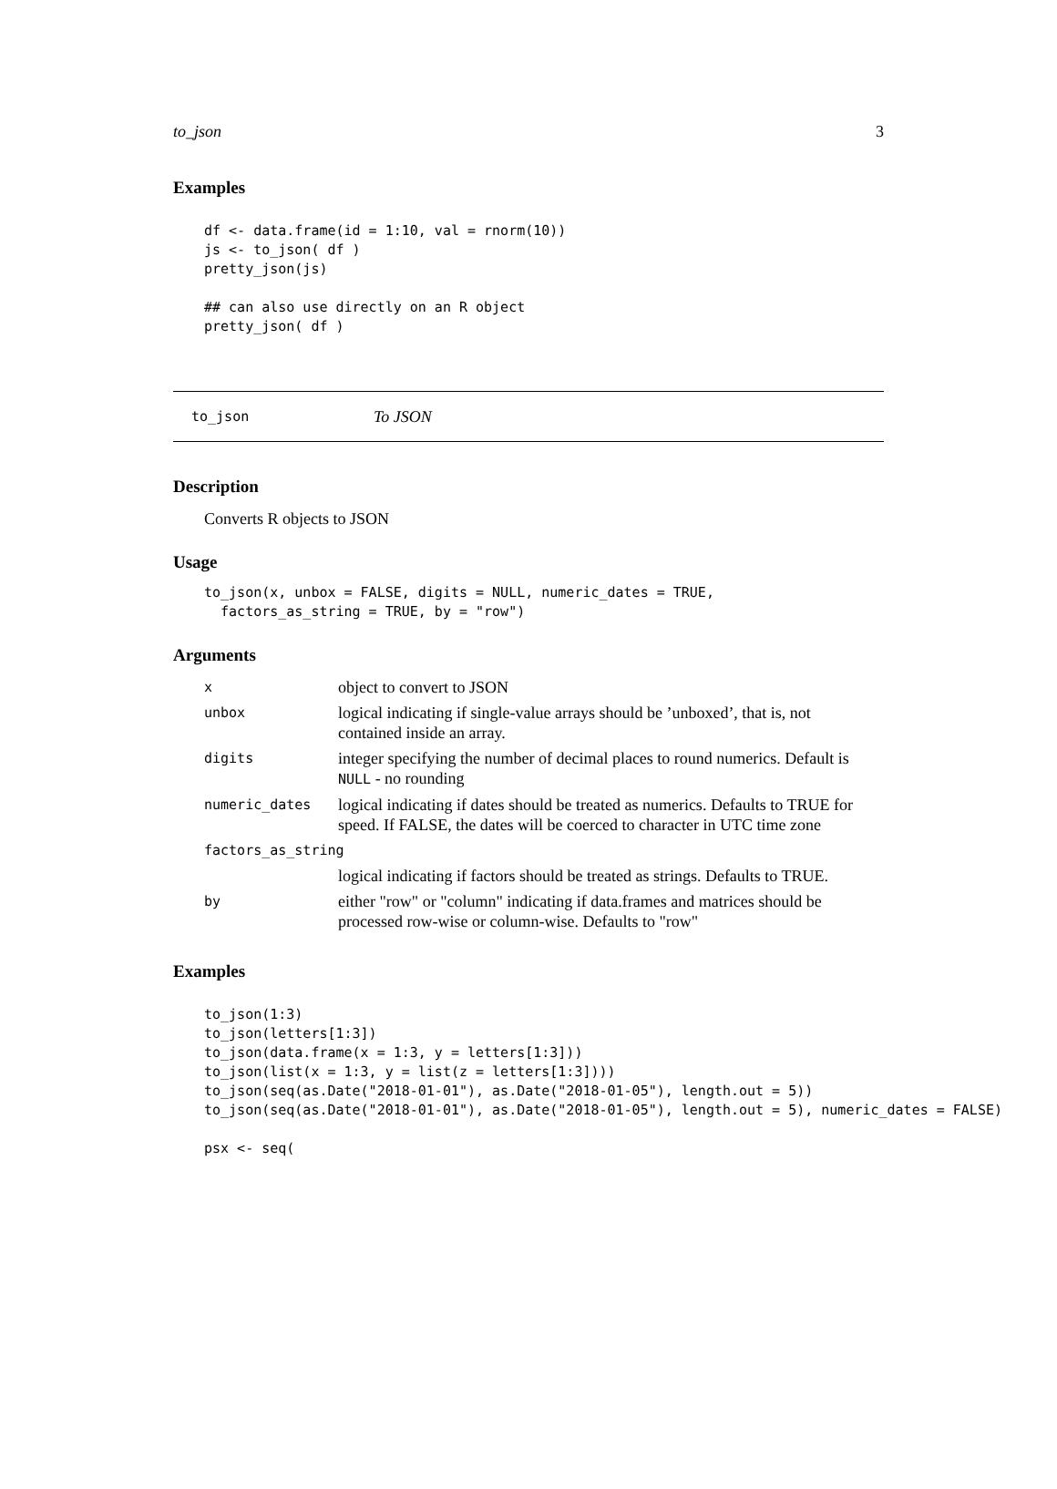to_json 3
Examples
df <- data.frame(id = 1:10, val = rnorm(10))
js <- to_json( df )
pretty_json(js)

## can also use directly on an R object
pretty_json( df )
to_json To JSON
Description
Converts R objects to JSON
Usage
to_json(x, unbox = FALSE, digits = NULL, numeric_dates = TRUE,
  factors_as_string = TRUE, by = "row")
Arguments
| x | object to convert to JSON |
| unbox | logical indicating if single-value arrays should be ’unboxed’, that is, not contained inside an array. |
| digits | integer specifying the number of decimal places to round numerics. Default is NULL - no rounding |
| numeric_dates | logical indicating if dates should be treated as numerics. Defaults to TRUE for speed. If FALSE, the dates will be coerced to character in UTC time zone |
| factors_as_string | |
| | logical indicating if factors should be treated as strings. Defaults to TRUE. |
| by | either "row" or "column" indicating if data.frames and matrices should be processed row-wise or column-wise. Defaults to "row" |
Examples
to_json(1:3)
to_json(letters[1:3])
to_json(data.frame(x = 1:3, y = letters[1:3]))
to_json(list(x = 1:3, y = list(z = letters[1:3])))
to_json(seq(as.Date("2018-01-01"), as.Date("2018-01-05"), length.out = 5))
to_json(seq(as.Date("2018-01-01"), as.Date("2018-01-05"), length.out = 5), numeric_dates = FALSE)

psx <- seq(